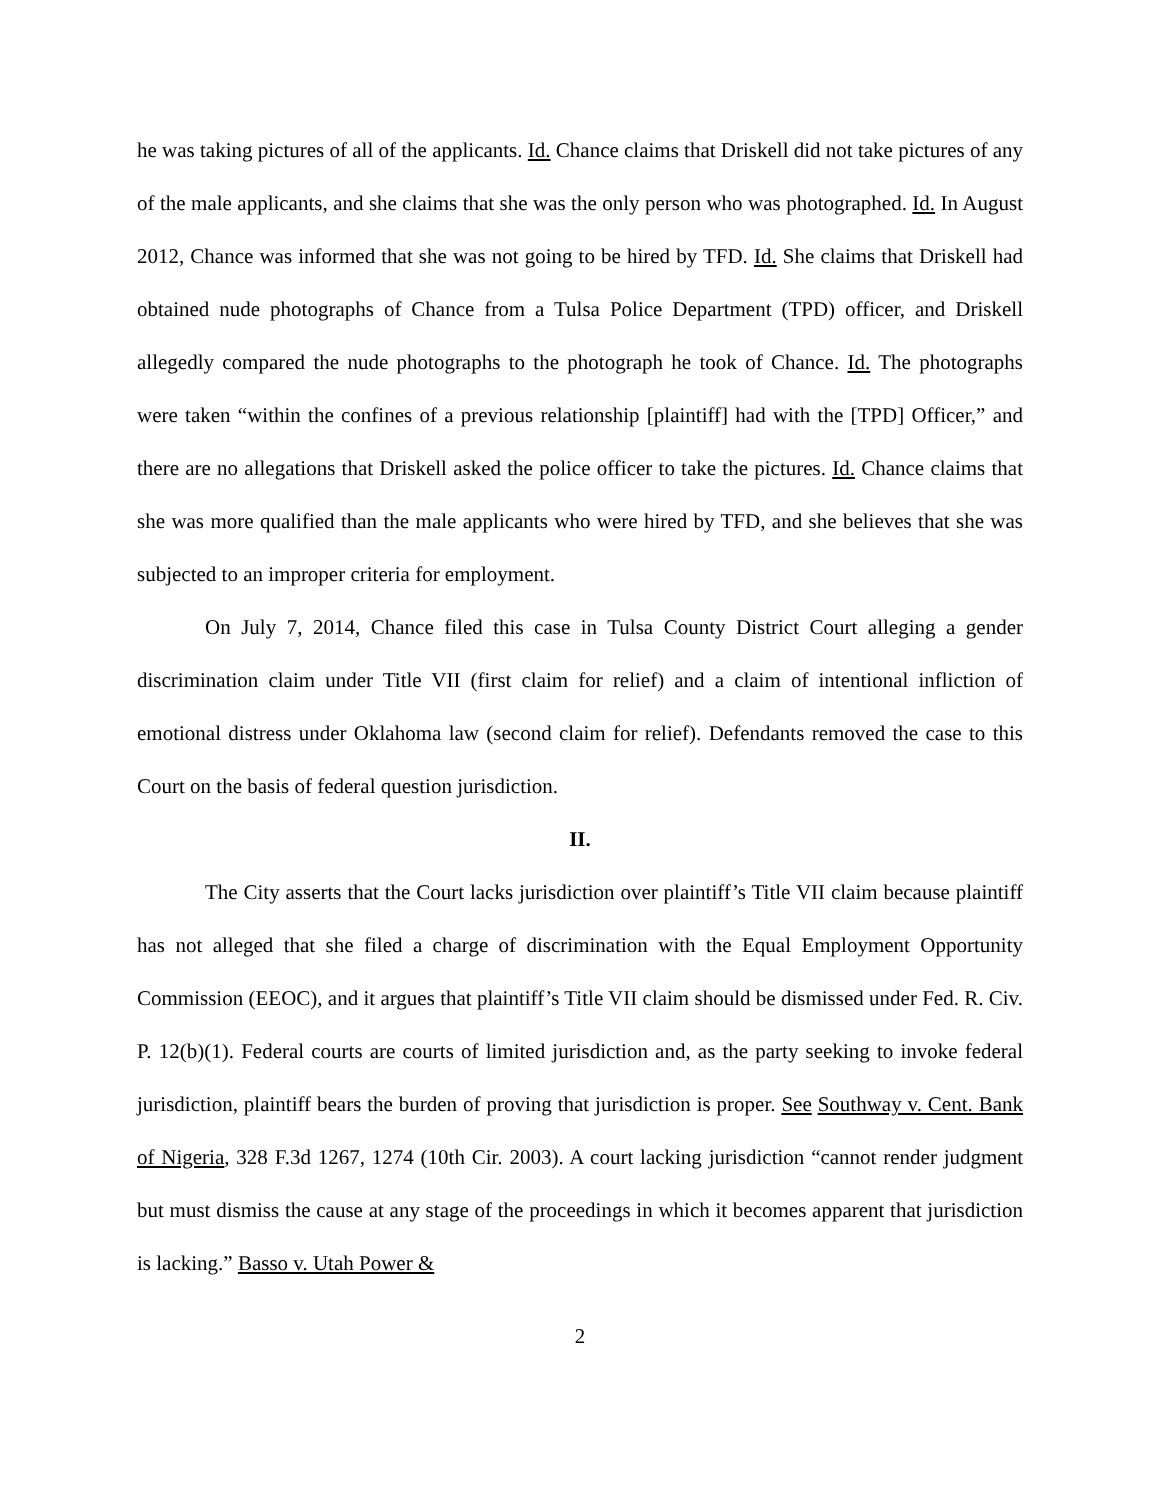he was taking pictures of all of the applicants. Id. Chance claims that Driskell did not take pictures of any of the male applicants, and she claims that she was the only person who was photographed. Id. In August 2012, Chance was informed that she was not going to be hired by TFD. Id. She claims that Driskell had obtained nude photographs of Chance from a Tulsa Police Department (TPD) officer, and Driskell allegedly compared the nude photographs to the photograph he took of Chance. Id. The photographs were taken “within the confines of a previous relationship [plaintiff] had with the [TPD] Officer,” and there are no allegations that Driskell asked the police officer to take the pictures. Id. Chance claims that she was more qualified than the male applicants who were hired by TFD, and she believes that she was subjected to an improper criteria for employment.
On July 7, 2014, Chance filed this case in Tulsa County District Court alleging a gender discrimination claim under Title VII (first claim for relief) and a claim of intentional infliction of emotional distress under Oklahoma law (second claim for relief). Defendants removed the case to this Court on the basis of federal question jurisdiction.
II.
The City asserts that the Court lacks jurisdiction over plaintiff’s Title VII claim because plaintiff has not alleged that she filed a charge of discrimination with the Equal Employment Opportunity Commission (EEOC), and it argues that plaintiff’s Title VII claim should be dismissed under Fed. R. Civ. P. 12(b)(1). Federal courts are courts of limited jurisdiction and, as the party seeking to invoke federal jurisdiction, plaintiff bears the burden of proving that jurisdiction is proper. See Southway v. Cent. Bank of Nigeria, 328 F.3d 1267, 1274 (10th Cir. 2003). A court lacking jurisdiction “cannot render judgment but must dismiss the cause at any stage of the proceedings in which it becomes apparent that jurisdiction is lacking.” Basso v. Utah Power &
2